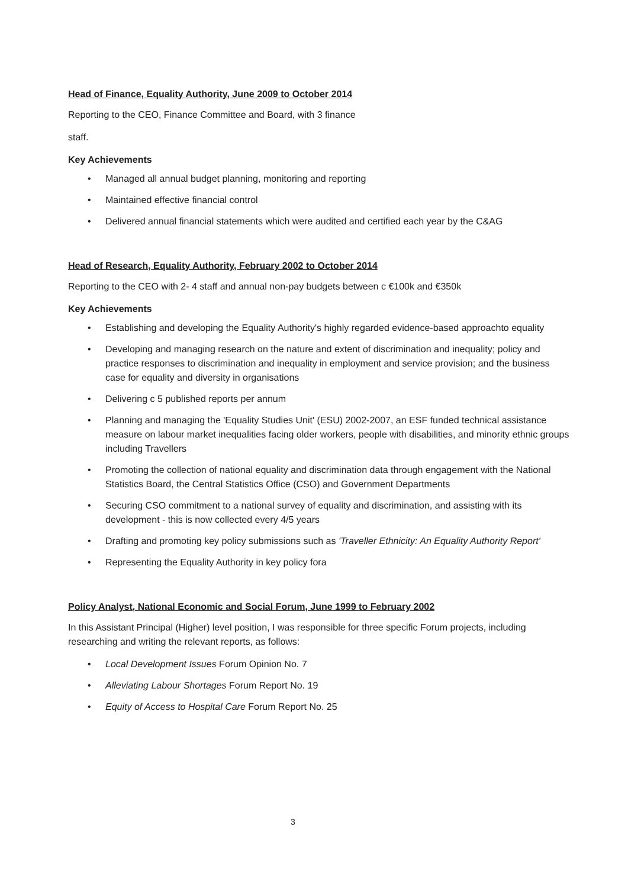Head of Finance, Equality Authority, June 2009 to October 2014
Reporting to the CEO, Finance Committee and Board, with 3 finance
staff.
Key Achievements
• Managed all annual budget planning, monitoring and reporting
• Maintained effective financial control
• Delivered annual financial statements which were audited and certified each year by the C&AG
Head of Research, Equality Authority, February 2002 to October 2014
Reporting to the CEO with 2- 4 staff and annual non-pay budgets between c €100k and €350k
Key Achievements
• Establishing and developing the Equality Authority's highly regarded evidence-based approachto equality
• Developing and managing research on the nature and extent of discrimination and inequality; policy and practice responses to discrimination and inequality in employment and service provision; and the business case for equality and diversity in organisations
• Delivering c 5 published reports per annum
• Planning and managing the 'Equality Studies Unit' (ESU) 2002-2007, an ESF funded technical assistance measure on labour market inequalities facing older workers, people with disabilities, and minority ethnic groups including Travellers
• Promoting the collection of national equality and discrimination data through engagement with the National Statistics Board, the Central Statistics Office (CSO) and Government Departments
• Securing CSO commitment to a national survey of equality and discrimination, and assisting with its development - this is now collected every 4/5 years
• Drafting and promoting key policy submissions such as 'Traveller Ethnicity: An Equality Authority Report'
• Representing the Equality Authority in key policy fora
Policy Analyst, National Economic and Social Forum, June 1999 to February 2002
In this Assistant Principal (Higher) level position, I was responsible for three specific Forum projects, including researching and writing the relevant reports, as follows:
• Local Development Issues Forum Opinion No. 7
• Alleviating Labour Shortages Forum Report No. 19
• Equity of Access to Hospital Care Forum Report No. 25
3